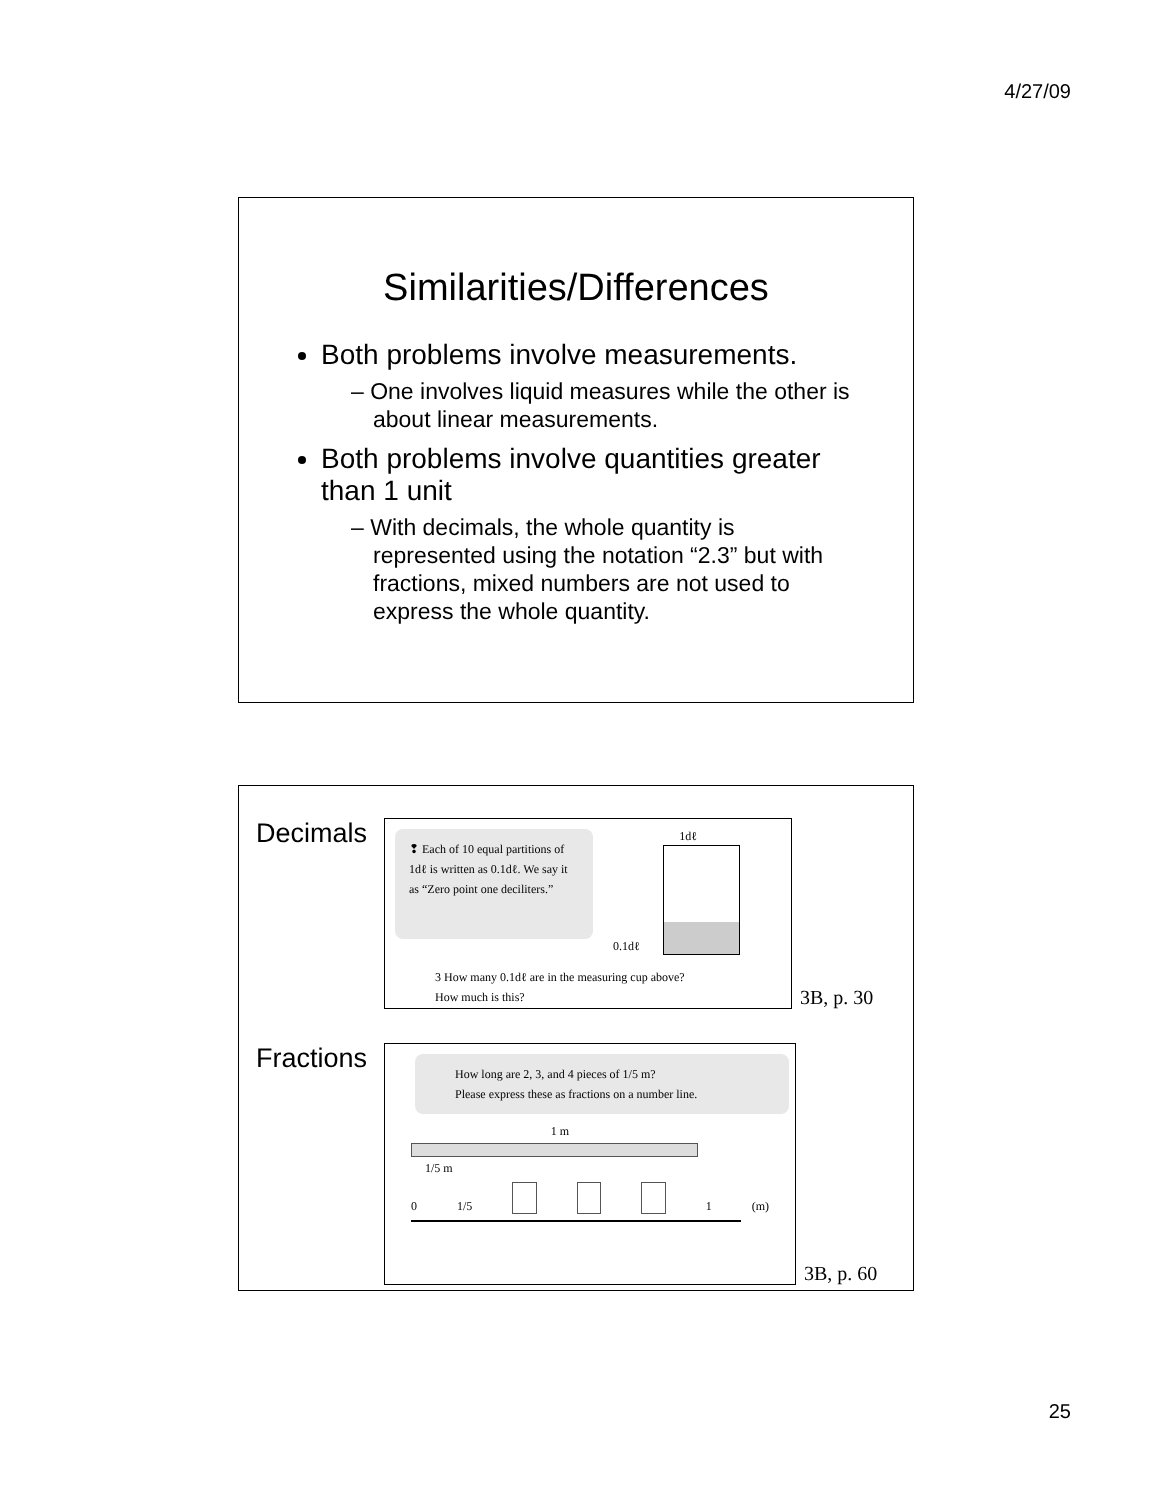4/27/09
Similarities/Differences
Both problems involve measurements.
– One involves liquid measures while the other is about linear measurements.
Both problems involve quantities greater than 1 unit
– With decimals, the whole quantity is represented using the notation “2.3” but with fractions, mixed numbers are not used to express the whole quantity.
Decimals
❢ Each of 10 equal partitions of 1dℓ is written as 0.1dℓ. We say it as “Zero point one deciliters.”
1dℓ
0.1dℓ
3 How many 0.1dℓ are in the measuring cup above?
How much is this?
3B, p. 30
Fractions
How long are 2, 3, and 4 pieces of 1/5 m?
Please express these as fractions on a number line.
1 m
1/5 m
0 1/5 1 (m)
3B, p. 60
25